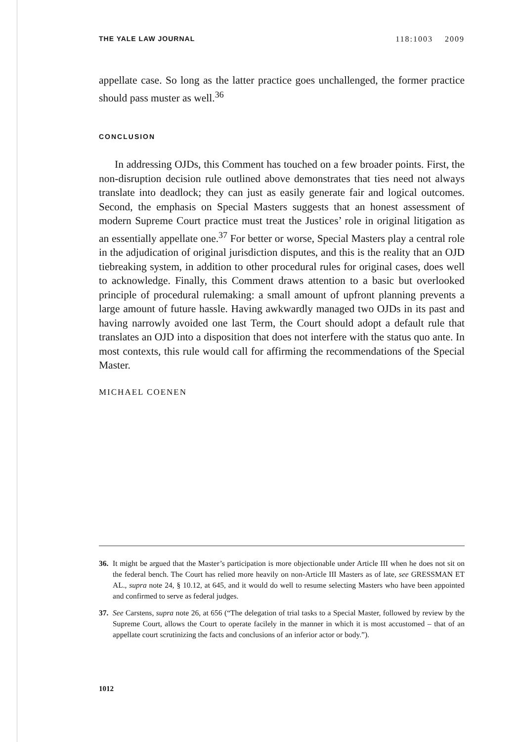THE YALE LAW JOURNAL 118:1003 2009
appellate case. So long as the latter practice goes unchallenged, the former practice should pass muster as well.<sup>36</sup>
CONCLUSION
In addressing OJDs, this Comment has touched on a few broader points. First, the non-disruption decision rule outlined above demonstrates that ties need not always translate into deadlock; they can just as easily generate fair and logical outcomes. Second, the emphasis on Special Masters suggests that an honest assessment of modern Supreme Court practice must treat the Justices’ role in original litigation as an essentially appellate one.<sup>37</sup> For better or worse, Special Masters play a central role in the adjudication of original jurisdiction disputes, and this is the reality that an OJD tiebreaking system, in addition to other procedural rules for original cases, does well to acknowledge. Finally, this Comment draws attention to a basic but overlooked principle of procedural rulemaking: a small amount of upfront planning prevents a large amount of future hassle. Having awkwardly managed two OJDs in its past and having narrowly avoided one last Term, the Court should adopt a default rule that translates an OJD into a disposition that does not interfere with the status quo ante. In most contexts, this rule would call for affirming the recommendations of the Special Master.
MICHAEL COENEN
36. It might be argued that the Master’s participation is more objectionable under Article III when he does not sit on the federal bench. The Court has relied more heavily on non-Article III Masters as of late, see GRESSMAN ET AL., supra note 24, § 10.12, at 645, and it would do well to resume selecting Masters who have been appointed and confirmed to serve as federal judges.
37. See Carstens, supra note 26, at 656 (“The delegation of trial tasks to a Special Master, followed by review by the Supreme Court, allows the Court to operate facilely in the manner in which it is most accustomed – that of an appellate court scrutinizing the facts and conclusions of an inferior actor or body.”).
1012